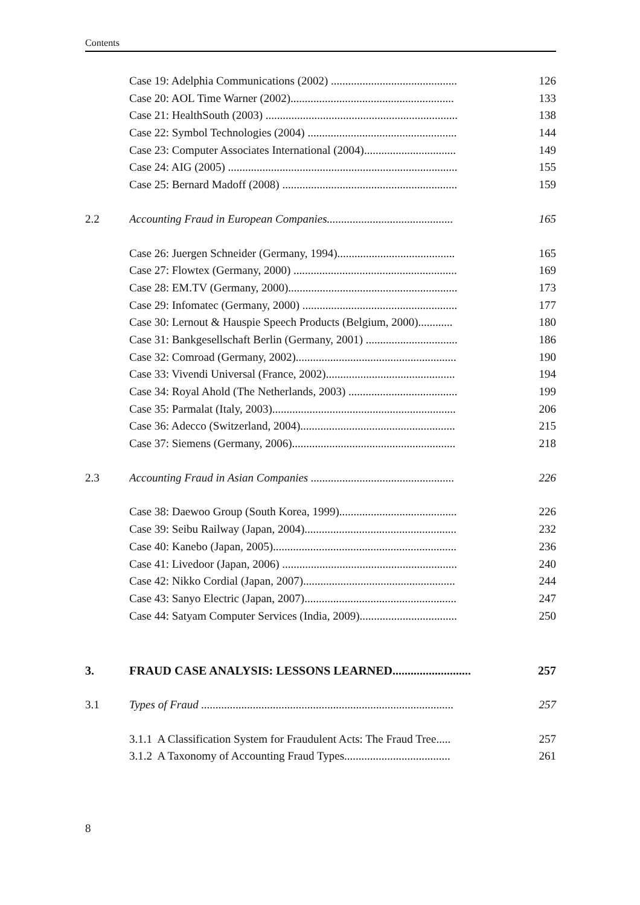Contents
Case 19: Adelphia Communications (2002) ............................................ 126
Case 20: AOL Time Warner (2002)......................................................... 133
Case 21: HealthSouth (2003) ................................................................... 138
Case 22: Symbol Technologies (2004) .................................................... 144
Case 23: Computer Associates International (2004)................................ 149
Case 24: AIG (2005) ................................................................................ 155
Case 25: Bernard Madoff (2008) ............................................................. 159
2.2 Accounting Fraud in European Companies............................................ 165
Case 26: Juergen Schneider (Germany, 1994)......................................... 165
Case 27: Flowtex (Germany, 2000) ......................................................... 169
Case 28: EM.TV (Germany, 2000)........................................................... 173
Case 29: Infomatec (Germany, 2000) ...................................................... 177
Case 30: Lernout & Hauspie Speech Products (Belgium, 2000)............ 180
Case 31: Bankgesellschaft Berlin (Germany, 2001) ................................ 186
Case 32: Comroad (Germany, 2002)........................................................ 190
Case 33: Vivendi Universal (France, 2002)............................................. 194
Case 34: Royal Ahold (The Netherlands, 2003) ...................................... 199
Case 35: Parmalat (Italy, 2003)................................................................ 206
Case 36: Adecco (Switzerland, 2004)...................................................... 215
Case 37: Siemens (Germany, 2006)......................................................... 218
2.3 Accounting Fraud in Asian Companies .................................................. 226
Case 38: Daewoo Group (South Korea, 1999)......................................... 226
Case 39: Seibu Railway (Japan, 2004)..................................................... 232
Case 40: Kanebo (Japan, 2005)................................................................ 236
Case 41: Livedoor (Japan, 2006) ............................................................. 240
Case 42: Nikko Cordial (Japan, 2007)..................................................... 244
Case 43: Sanyo Electric (Japan, 2007)..................................................... 247
Case 44: Satyam Computer Services (India, 2009).................................. 250
3. FRAUD CASE ANALYSIS: LESSONS LEARNED.......................... 257
3.1 Types of Fraud ........................................................................................ 257
3.1.1 A Classification System for Fraudulent Acts: The Fraud Tree..... 257
3.1.2 A Taxonomy of Accounting Fraud Types..................................... 261
8